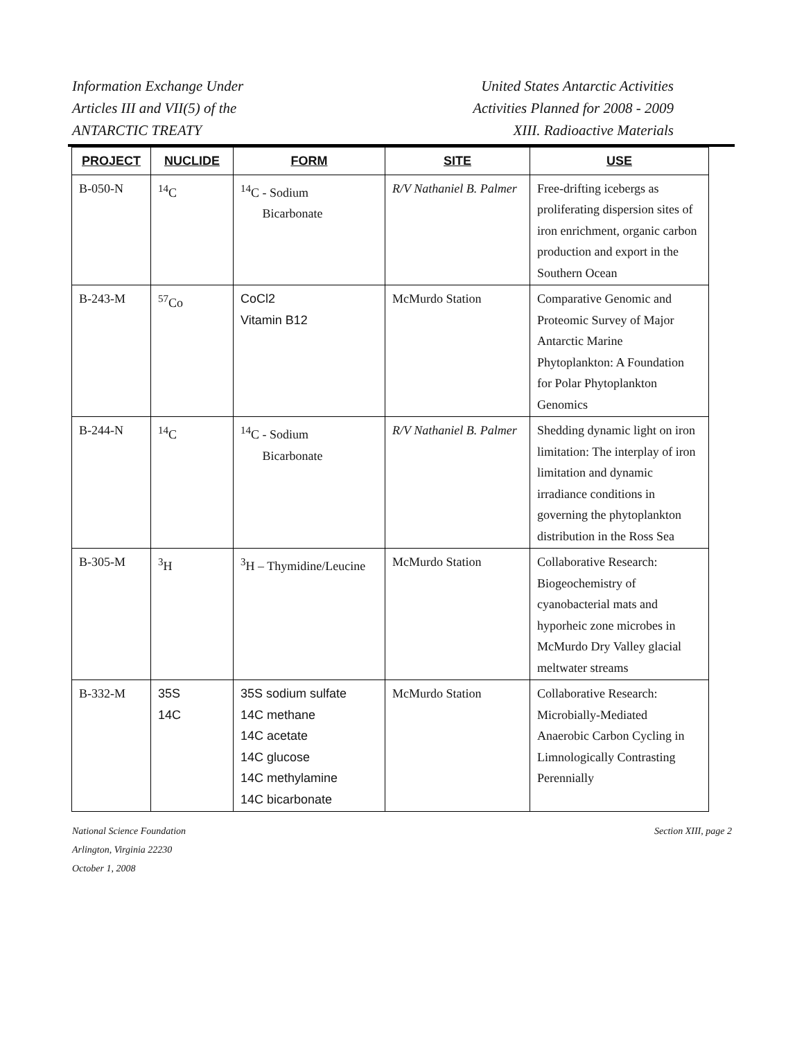Information Exchange Under
Articles III and VII(5) of the
ANTARCTIC TREATY
United States Antarctic Activities
Activities Planned for 2008 - 2009
XIII. Radioactive Materials
| PROJECT | NUCLIDE | FORM | SITE | USE |
| --- | --- | --- | --- | --- |
| B-050-N | <sup>14</sup>C | <sup>14</sup>C - Sodium Bicarbonate | R/V Nathaniel B. Palmer | Free-drifting icebergs as proliferating dispersion sites of iron enrichment, organic carbon production and export in the Southern Ocean |
| B-243-M | <sup>57</sup>Co | CoCl2 Vitamin B12 | McMurdo Station | Comparative Genomic and Proteomic Survey of Major Antarctic Marine Phytoplankton: A Foundation for Polar Phytoplankton Genomics |
| B-244-N | <sup>14</sup>C | <sup>14</sup>C - Sodium Bicarbonate | R/V Nathaniel B. Palmer | Shedding dynamic light on iron limitation: The interplay of iron limitation and dynamic irradiance conditions in governing the phytoplankton distribution in the Ross Sea |
| B-305-M | <sup>3</sup>H | <sup>3</sup>H – Thymidine/Leucine | McMurdo Station | Collaborative Research: Biogeochemistry of cyanobacterial mats and hyporheic zone microbes in McMurdo Dry Valley glacial meltwater streams |
| B-332-M | 35S 14C | 35S sodium sulfate 14C methane 14C acetate 14C glucose 14C methylamine 14C bicarbonate | McMurdo Station | Collaborative Research: Microbially-Mediated Anaerobic Carbon Cycling in Limnologically Contrasting Perennially |
National Science Foundation
Arlington, Virginia 22230
October 1, 2008
Section XIII, page 2